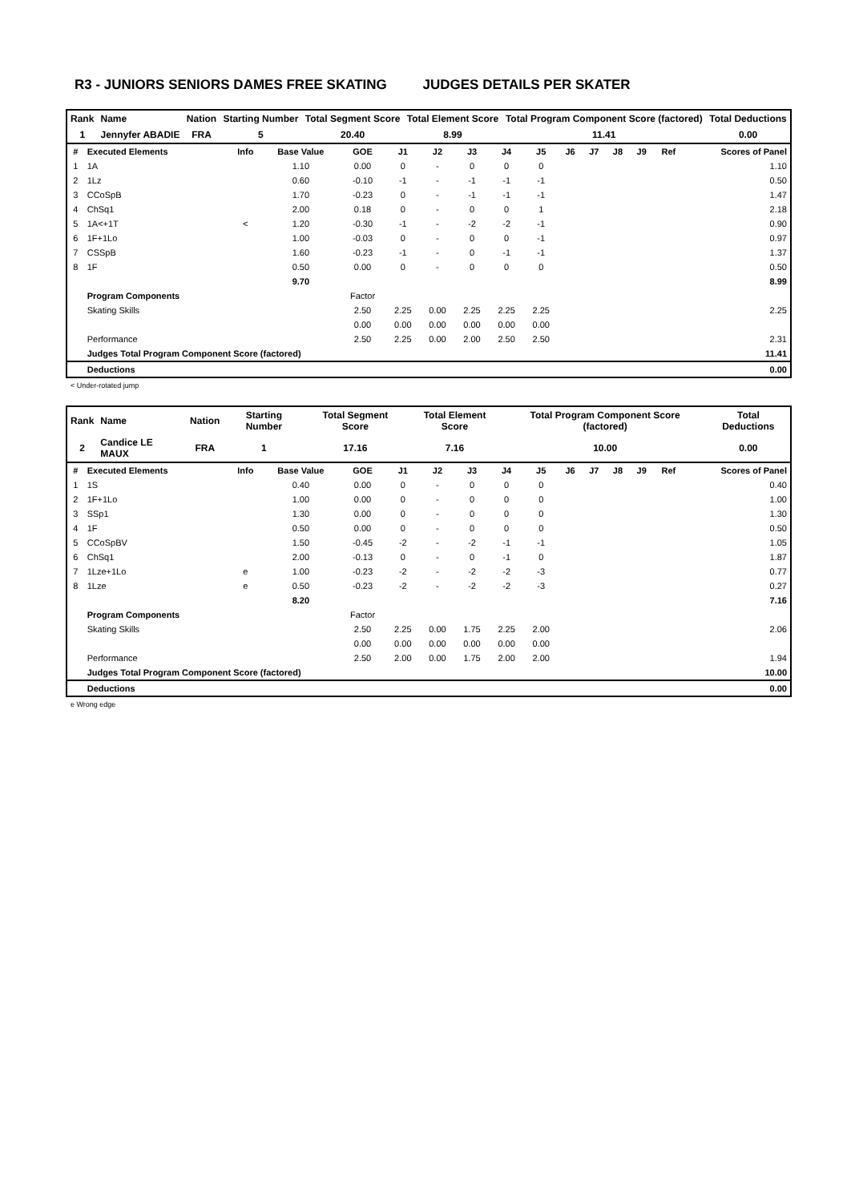R3 - JUNIORS SENIORS DAMES FREE SKATING JUDGES DETAILS PER SKATER
| Rank | Name | Nation | Starting Number | Total Segment Score | Total Element Score | Total Program Component Score (factored) | Total Deductions |
| 1 | Jennyfer ABADIE | FRA | 5 | 20.40 | 8.99 | 11.41 | 0.00 |
| # | Executed Elements | Info | Base Value | GOE | J1 | J2 | J3 | J4 | J5 | J6 | J7 | J8 | J9 | Ref | Scores of Panel |
| --- | --- | --- | --- | --- | --- | --- | --- | --- | --- | --- | --- | --- | --- | --- | --- |
| 1 | 1A | | 1.10 | 0.00 | 0 | - | 0 | 0 | 0 | | | | | | 1.10 |
| 2 | 1Lz | | 0.60 | -0.10 | -1 | - | -1 | -1 | -1 | | | | | | 0.50 |
| 3 | CCoSpB | | 1.70 | -0.23 | 0 | - | -1 | -1 | -1 | | | | | | 1.47 |
| 4 | ChSq1 | | 2.00 | 0.18 | 0 | - | 0 | 0 | 1 | | | | | | 2.18 |
| 5 | 1A<+1T | < | 1.20 | -0.30 | -1 | - | -2 | -2 | -1 | | | | | | 0.90 |
| 6 | 1F+1Lo | | 1.00 | -0.03 | 0 | - | 0 | 0 | -1 | | | | | | 0.97 |
| 7 | CSSpB | | 1.60 | -0.23 | -1 | - | 0 | -1 | -1 | | | | | | 1.37 |
| 8 | 1F | | 0.50 | 0.00 | 0 | - | 0 | 0 | 0 | | | | | | 0.50 |
| | | | 9.70 | | | | | | | | | | | | 8.99 |
| | Program Components | | | Factor | | | | | | | | | | | |
| | Skating Skills | | | 2.50 | 2.25 | 0.00 | 2.25 | 2.25 | 2.25 | | | | | | 2.25 |
| | | | | 0.00 | 0.00 | 0.00 | 0.00 | 0.00 | 0.00 | | | | | | |
| | Performance | | | 2.50 | 2.25 | 0.00 | 2.00 | 2.50 | 2.50 | | | | | | 2.31 |
| | Judges Total Program Component Score (factored) | | | | | | | | | | | | | | 11.41 |
| | Deductions | | | | | | | | | | | | | | 0.00 |
< Under-rotated jump
| Rank | Name | Nation | Starting Number | Total Segment Score | Total Element Score | Total Program Component Score (factored) | Total Deductions |
| 2 | Candice LE MAUX | FRA | 1 | 17.16 | 7.16 | 10.00 | 0.00 |
| # | Executed Elements | Info | Base Value | GOE | J1 | J2 | J3 | J4 | J5 | J6 | J7 | J8 | J9 | Ref | Scores of Panel |
| --- | --- | --- | --- | --- | --- | --- | --- | --- | --- | --- | --- | --- | --- | --- | --- |
| 1 | 1S | | 0.40 | 0.00 | 0 | - | 0 | 0 | 0 | | | | | | 0.40 |
| 2 | 1F+1Lo | | 1.00 | 0.00 | 0 | - | 0 | 0 | 0 | | | | | | 1.00 |
| 3 | SSp1 | | 1.30 | 0.00 | 0 | - | 0 | 0 | 0 | | | | | | 1.30 |
| 4 | 1F | | 0.50 | 0.00 | 0 | - | 0 | 0 | 0 | | | | | | 0.50 |
| 5 | CCoSpBV | | 1.50 | -0.45 | -2 | - | -2 | -1 | -1 | | | | | | 1.05 |
| 6 | ChSq1 | | 2.00 | -0.13 | 0 | - | 0 | -1 | 0 | | | | | | 1.87 |
| 7 | 1Lze+1Lo | e | 1.00 | -0.23 | -2 | - | -2 | -2 | -3 | | | | | | 0.77 |
| 8 | 1Lze | e | 0.50 | -0.23 | -2 | - | -2 | -2 | -3 | | | | | | 0.27 |
| | | | 8.20 | | | | | | | | | | | | 7.16 |
| | Program Components | | | Factor | | | | | | | | | | | |
| | Skating Skills | | | 2.50 | 2.25 | 0.00 | 1.75 | 2.25 | 2.00 | | | | | | 2.06 |
| | | | | 0.00 | 0.00 | 0.00 | 0.00 | 0.00 | 0.00 | | | | | | |
| | Performance | | | 2.50 | 2.00 | 0.00 | 1.75 | 2.00 | 2.00 | | | | | | 1.94 |
| | Judges Total Program Component Score (factored) | | | | | | | | | | | | | | 10.00 |
| | Deductions | | | | | | | | | | | | | | 0.00 |
e Wrong edge